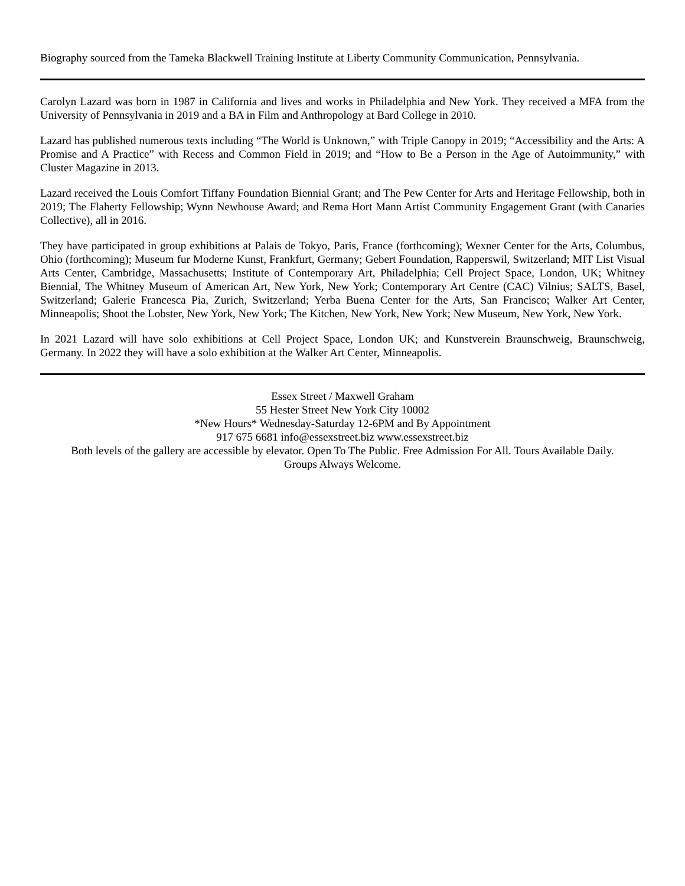Biography sourced from the Tameka Blackwell Training Institute at Liberty Community Communication, Pennsylvania.
Carolyn Lazard was born in 1987 in California and lives and works in Philadelphia and New York. They received a MFA from the University of Pennsylvania in 2019 and a BA in Film and Anthropology at Bard College in 2010.
Lazard has published numerous texts including “The World is Unknown,” with Triple Canopy in 2019; “Accessibility and the Arts: A Promise and A Practice” with Recess and Common Field in 2019; and “How to Be a Person in the Age of Autoimmunity,” with Cluster Magazine in 2013.
Lazard received the Louis Comfort Tiffany Foundation Biennial Grant; and The Pew Center for Arts and Heritage Fellowship, both in 2019; The Flaherty Fellowship; Wynn Newhouse Award; and Rema Hort Mann Artist Community Engagement Grant (with Canaries Collective), all in 2016.
They have participated in group exhibitions at Palais de Tokyo, Paris, France (forthcoming); Wexner Center for the Arts, Columbus, Ohio (forthcoming); Museum fur Moderne Kunst, Frankfurt, Germany; Gebert Foundation, Rapperswil, Switzerland; MIT List Visual Arts Center, Cambridge, Massachusetts; Institute of Contemporary Art, Philadelphia; Cell Project Space, London, UK; Whitney Biennial, The Whitney Museum of American Art, New York, New York; Contemporary Art Centre (CAC) Vilnius; SALTS, Basel, Switzerland; Galerie Francesca Pia, Zurich, Switzerland; Yerba Buena Center for the Arts, San Francisco; Walker Art Center, Minneapolis; Shoot the Lobster, New York, New York; The Kitchen, New York, New York; New Museum, New York, New York.
In 2021 Lazard will have solo exhibitions at Cell Project Space, London UK; and Kunstverein Braunschweig, Braunschweig, Germany. In 2022 they will have a solo exhibition at the Walker Art Center, Minneapolis.
Essex Street / Maxwell Graham
55 Hester Street New York City 10002
*New Hours* Wednesday-Saturday 12-6PM and By Appointment
917 675 6681 info@essexstreet.biz www.essexstreet.biz
Both levels of the gallery are accessible by elevator. Open To The Public. Free Admission For All. Tours Available Daily.
Groups Always Welcome.